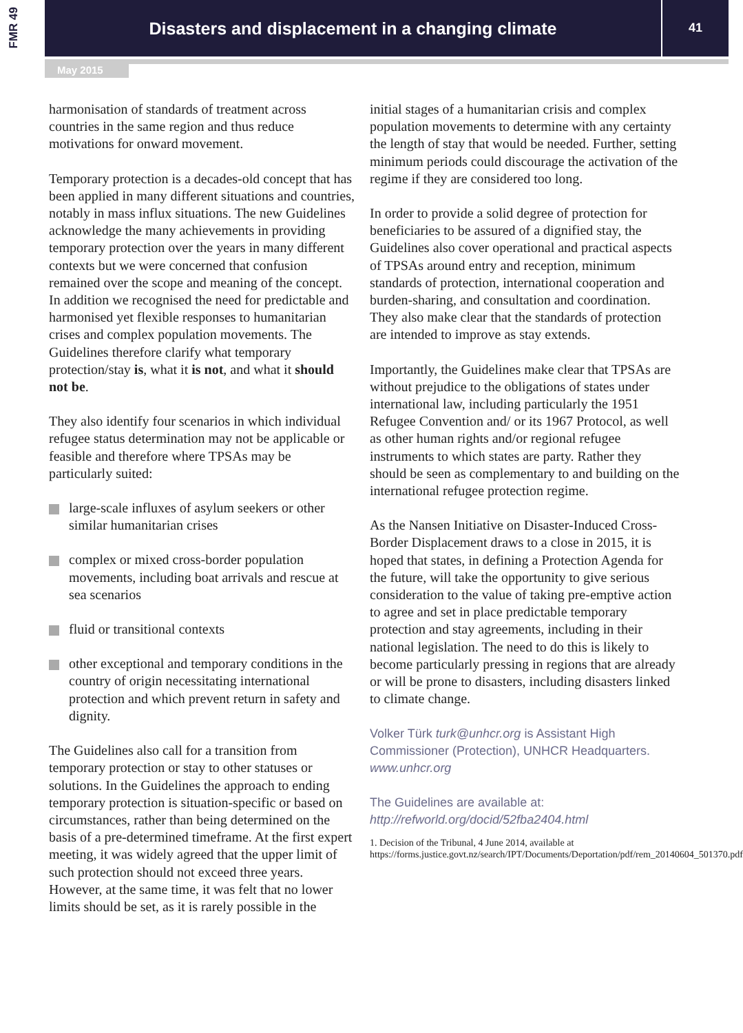FMR 49 Disasters and displacement in a changing climate
41
May 2015
harmonisation of standards of treatment across countries in the same region and thus reduce motivations for onward movement.
Temporary protection is a decades-old concept that has been applied in many different situations and countries, notably in mass influx situations. The new Guidelines acknowledge the many achievements in providing temporary protection over the years in many different contexts but we were concerned that confusion remained over the scope and meaning of the concept. In addition we recognised the need for predictable and harmonised yet flexible responses to humanitarian crises and complex population movements. The Guidelines therefore clarify what temporary protection/stay is, what it is not, and what it should not be.
They also identify four scenarios in which individual refugee status determination may not be applicable or feasible and therefore where TPSAs may be particularly suited:
large-scale influxes of asylum seekers or other similar humanitarian crises
complex or mixed cross-border population movements, including boat arrivals and rescue at sea scenarios
fluid or transitional contexts
other exceptional and temporary conditions in the country of origin necessitating international protection and which prevent return in safety and dignity.
The Guidelines also call for a transition from temporary protection or stay to other statuses or solutions. In the Guidelines the approach to ending temporary protection is situation-specific or based on circumstances, rather than being determined on the basis of a pre-determined timeframe. At the first expert meeting, it was widely agreed that the upper limit of such protection should not exceed three years. However, at the same time, it was felt that no lower limits should be set, as it is rarely possible in the
initial stages of a humanitarian crisis and complex population movements to determine with any certainty the length of stay that would be needed. Further, setting minimum periods could discourage the activation of the regime if they are considered too long.
In order to provide a solid degree of protection for beneficiaries to be assured of a dignified stay, the Guidelines also cover operational and practical aspects of TPSAs around entry and reception, minimum standards of protection, international cooperation and burden-sharing, and consultation and coordination. They also make clear that the standards of protection are intended to improve as stay extends.
Importantly, the Guidelines make clear that TPSAs are without prejudice to the obligations of states under international law, including particularly the 1951 Refugee Convention and/ or its 1967 Protocol, as well as other human rights and/or regional refugee instruments to which states are party. Rather they should be seen as complementary to and building on the international refugee protection regime.
As the Nansen Initiative on Disaster-Induced Cross-Border Displacement draws to a close in 2015, it is hoped that states, in defining a Protection Agenda for the future, will take the opportunity to give serious consideration to the value of taking pre-emptive action to agree and set in place predictable temporary protection and stay agreements, including in their national legislation. The need to do this is likely to become particularly pressing in regions that are already or will be prone to disasters, including disasters linked to climate change.
Volker Türk turk@unhcr.org is Assistant High Commissioner (Protection), UNHCR Headquarters. www.unhcr.org
The Guidelines are available at:
http://refworld.org/docid/52fba2404.html
1. Decision of the Tribunal, 4 June 2014, available at https://forms.justice.govt.nz/search/IPT/Documents/Deportation/pdf/rem_20140604_501370.pdf